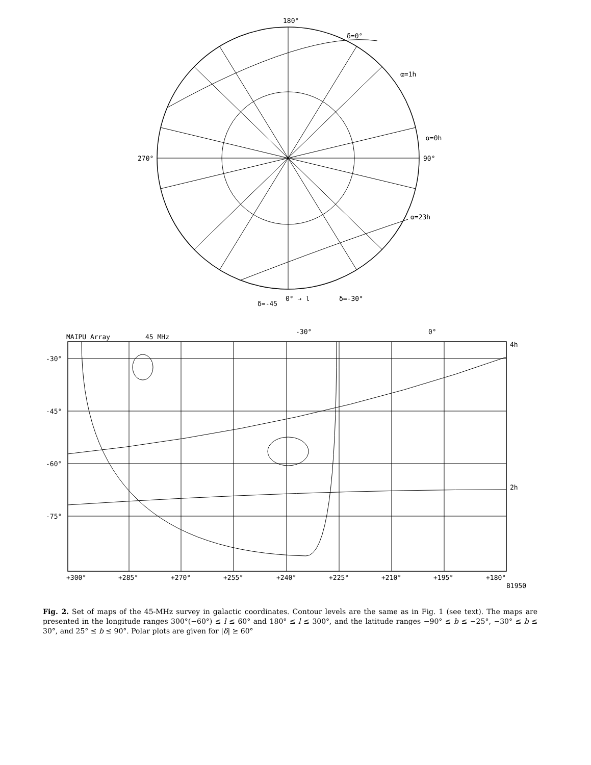180°
270°
90°
0° → l
δ=0°
α=1h
α=0h
α=23h
δ=-30°
δ=-45
MAIPU Array
45 MHz
-30°
0°
4h
2h
-30°
-45°
-60°
-75°
+300°
+285°
+270°
+255°
+240°
+225°
+210°
+195°
+180°
B1950
Fig. 2. Set of maps of the 45-MHz survey in galactic coordinates. Contour levels are the same as in Fig. 1 (see text). The maps are presented in the longitude ranges 300°(−60°) ≤ l ≤ 60° and 180° ≤ l ≤ 300°, and the latitude ranges −90° ≤ b ≤ −25°, −30° ≤ b ≤ 30°, and 25° ≤ b ≤ 90°. Polar plots are given for |δ| ≥ 60°